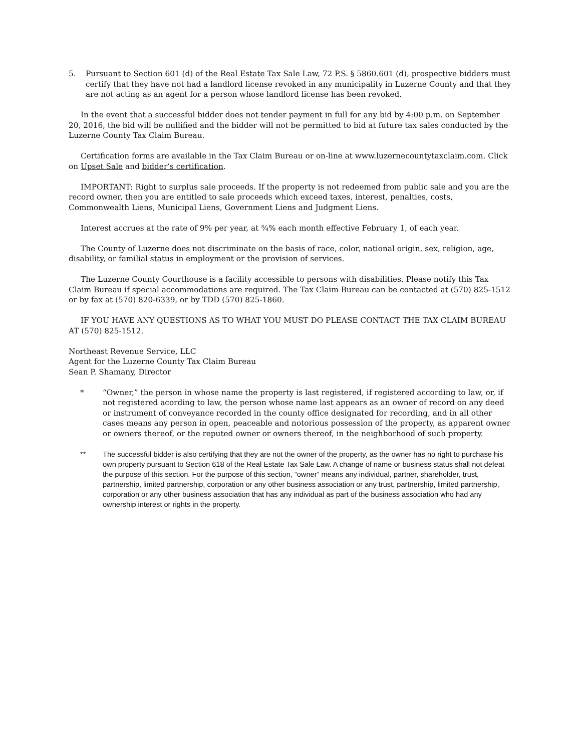5. Pursuant to Section 601 (d) of the Real Estate Tax Sale Law, 72 P.S. § 5860.601 (d), prospective bidders must certify that they have not had a landlord license revoked in any municipality in Luzerne County and that they are not acting as an agent for a person whose landlord license has been revoked.
In the event that a successful bidder does not tender payment in full for any bid by 4:00 p.m. on September 20, 2016, the bid will be nullified and the bidder will not be permitted to bid at future tax sales conducted by the Luzerne County Tax Claim Bureau.
Certification forms are available in the Tax Claim Bureau or on-line at www.luzernecountytaxclaim.com. Click on Upset Sale and bidder’s certification.
IMPORTANT: Right to surplus sale proceeds. If the property is not redeemed from public sale and you are the record owner, then you are entitled to sale proceeds which exceed taxes, interest, penalties, costs, Commonwealth Liens, Municipal Liens, Government Liens and Judgment Liens.
Interest accrues at the rate of 9% per year, at ¾% each month effective February 1, of each year.
The County of Luzerne does not discriminate on the basis of race, color, national origin, sex, religion, age, disability, or familial status in employment or the provision of services.
The Luzerne County Courthouse is a facility accessible to persons with disabilities. Please notify this Tax Claim Bureau if special accommodations are required. The Tax Claim Bureau can be contacted at (570) 825-1512 or by fax at (570) 820-6339, or by TDD (570) 825-1860.
IF YOU HAVE ANY QUESTIONS AS TO WHAT YOU MUST DO PLEASE CONTACT THE TAX CLAIM BUREAU AT (570) 825-1512.
Northeast Revenue Service, LLC
Agent for the Luzerne County Tax Claim Bureau
Sean P. Shamany, Director
* “Owner,” the person in whose name the property is last registered, if registered according to law, or, if not registered acording to law, the person whose name last appears as an owner of record on any deed or instrument of conveyance recorded in the county office designated for recording, and in all other cases means any person in open, peaceable and notorious possession of the property, as apparent owner or owners thereof, or the reputed owner or owners thereof, in the neighborhood of such property.
** The successful bidder is also certifying that they are not the owner of the property, as the owner has no right to purchase his own property pursuant to Section 618 of the Real Estate Tax Sale Law. A change of name or business status shall not defeat the purpose of this section. For the purpose of this section, “owner” means any individual, partner, shareholder, trust, partnership, limited partnership, corporation or any other business association or any trust, partnership, limited partnership, corporation or any other business association that has any individual as part of the business association who had any ownership interest or rights in the property.